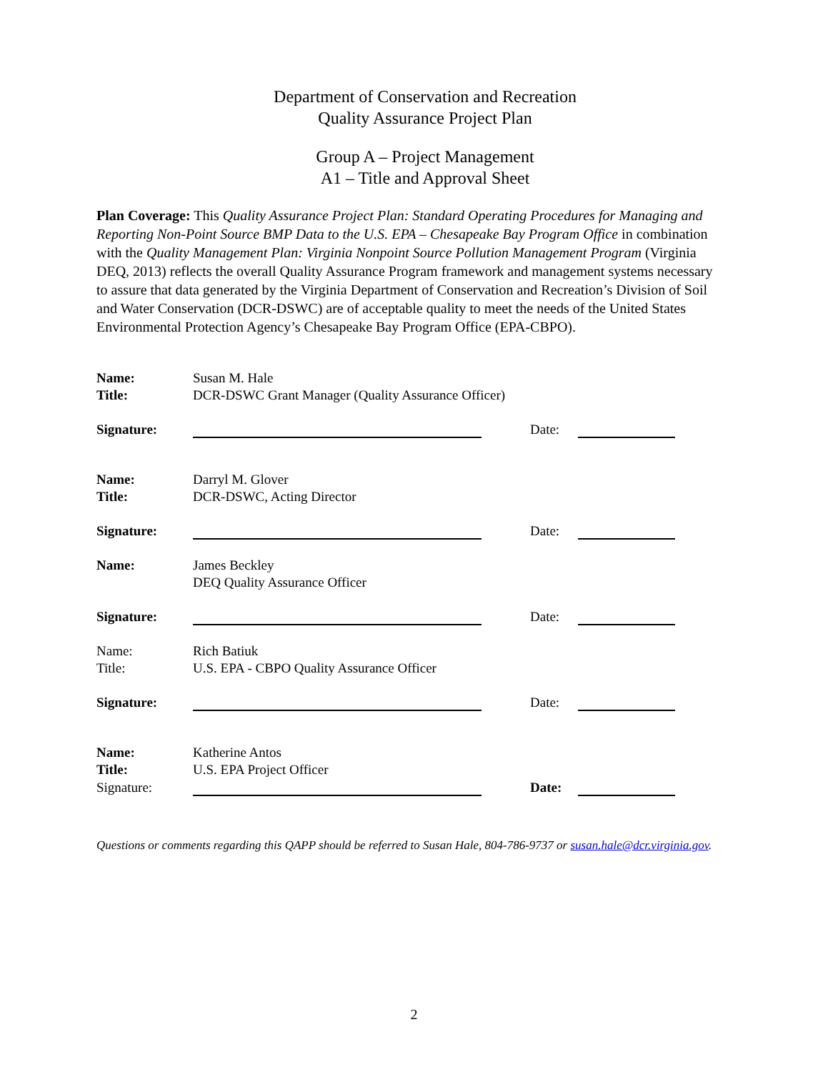Department of Conservation and Recreation
Quality Assurance Project Plan
Group A – Project Management
A1 – Title and Approval Sheet
Plan Coverage: This Quality Assurance Project Plan: Standard Operating Procedures for Managing and Reporting Non-Point Source BMP Data to the U.S. EPA – Chesapeake Bay Program Office in combination with the Quality Management Plan: Virginia Nonpoint Source Pollution Management Program (Virginia DEQ, 2013) reflects the overall Quality Assurance Program framework and management systems necessary to assure that data generated by the Virginia Department of Conservation and Recreation’s Division of Soil and Water Conservation (DCR-DSWC) are of acceptable quality to meet the needs of the United States Environmental Protection Agency’s Chesapeake Bay Program Office (EPA-CBPO).
| Name: | Susan M. Hale | | | |
| Title: | DCR-DSWC Grant Manager (Quality Assurance Officer) | | | |
| Signature: | | | Date: | |
| Name: | Darryl M. Glover | | | |
| Title: | DCR-DSWC, Acting Director | | | |
| Signature: | | | Date: | |
| Name: | James Beckley | | | |
| | DEQ Quality Assurance Officer | | | |
| Signature: | | | Date: | |
| Name: | Rich Batiuk | | | |
| Title: | U.S. EPA - CBPO Quality Assurance Officer | | | |
| Signature: | | | Date: | |
| Name: | Katherine Antos | | | |
| Title: | U.S. EPA Project Officer | | | |
| Signature: | | | Date: | |
Questions or comments regarding this QAPP should be referred to Susan Hale, 804-786-9737 or susan.hale@dcr.virginia.gov.
2